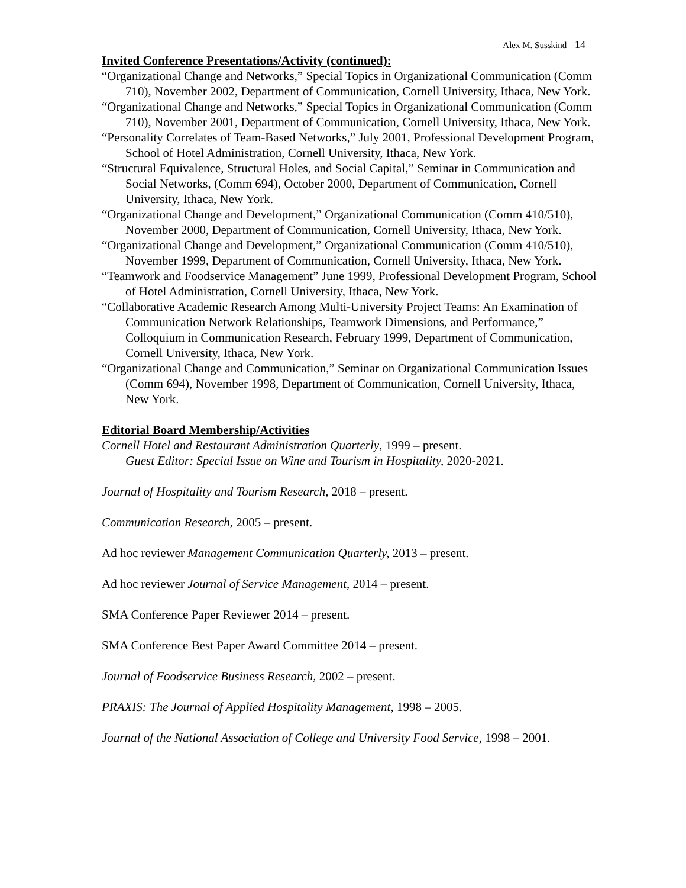Alex M. Susskind 14
Invited Conference Presentations/Activity (continued):
“Organizational Change and Networks,” Special Topics in Organizational Communication (Comm 710), November 2002, Department of Communication, Cornell University, Ithaca, New York.
“Organizational Change and Networks,” Special Topics in Organizational Communication (Comm 710), November 2001, Department of Communication, Cornell University, Ithaca, New York.
“Personality Correlates of Team-Based Networks,” July 2001, Professional Development Program, School of Hotel Administration, Cornell University, Ithaca, New York.
“Structural Equivalence, Structural Holes, and Social Capital,” Seminar in Communication and Social Networks, (Comm 694), October 2000, Department of Communication, Cornell University, Ithaca, New York.
“Organizational Change and Development,” Organizational Communication (Comm 410/510), November 2000, Department of Communication, Cornell University, Ithaca, New York.
“Organizational Change and Development,” Organizational Communication (Comm 410/510), November 1999, Department of Communication, Cornell University, Ithaca, New York.
“Teamwork and Foodservice Management” June 1999, Professional Development Program, School of Hotel Administration, Cornell University, Ithaca, New York.
“Collaborative Academic Research Among Multi-University Project Teams: An Examination of Communication Network Relationships, Teamwork Dimensions, and Performance,” Colloquium in Communication Research, February 1999, Department of Communication, Cornell University, Ithaca, New York.
“Organizational Change and Communication,” Seminar on Organizational Communication Issues (Comm 694), November 1998, Department of Communication, Cornell University, Ithaca, New York.
Editorial Board Membership/Activities
Cornell Hotel and Restaurant Administration Quarterly, 1999 – present.
Guest Editor: Special Issue on Wine and Tourism in Hospitality, 2020-2021.
Journal of Hospitality and Tourism Research, 2018 – present.
Communication Research, 2005 – present.
Ad hoc reviewer Management Communication Quarterly, 2013 – present.
Ad hoc reviewer Journal of Service Management, 2014 – present.
SMA Conference Paper Reviewer 2014 – present.
SMA Conference Best Paper Award Committee 2014 – present.
Journal of Foodservice Business Research, 2002 – present.
PRAXIS: The Journal of Applied Hospitality Management, 1998 – 2005.
Journal of the National Association of College and University Food Service, 1998 – 2001.